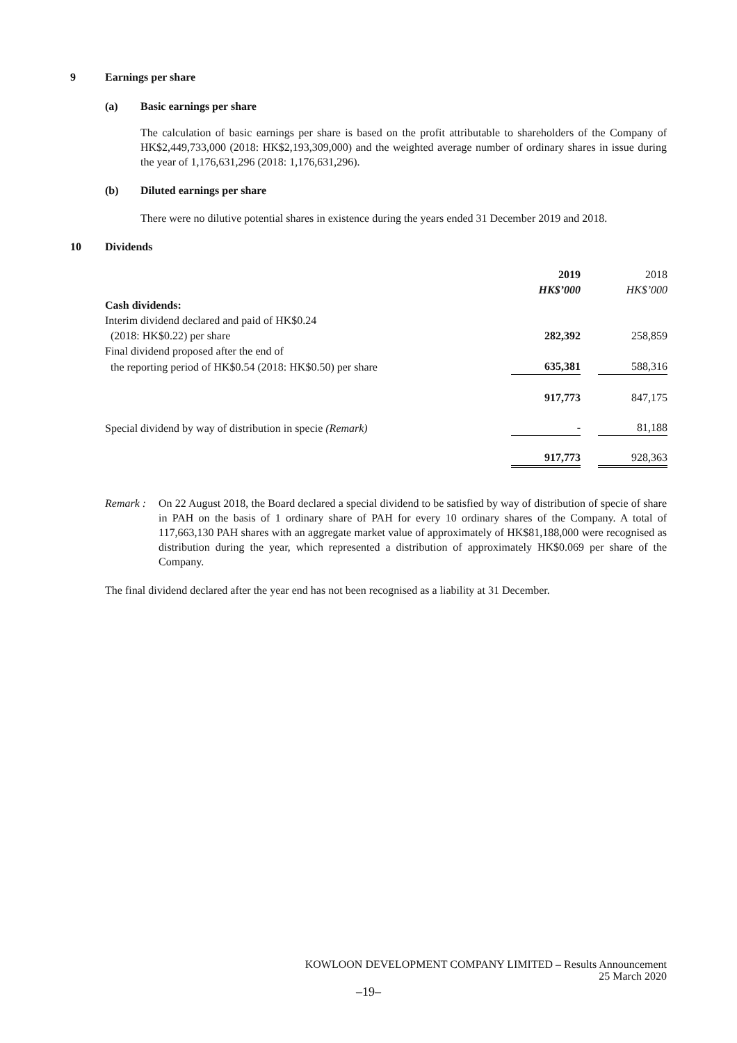9 Earnings per share
(a) Basic earnings per share
The calculation of basic earnings per share is based on the profit attributable to shareholders of the Company of HK$2,449,733,000 (2018: HK$2,193,309,000) and the weighted average number of ordinary shares in issue during the year of 1,176,631,296 (2018: 1,176,631,296).
(b) Diluted earnings per share
There were no dilutive potential shares in existence during the years ended 31 December 2019 and 2018.
10 Dividends
| | 2019 | | 2018 |
| | HK$’000 | | HK$’000 |
| Cash dividends: | | | |
| Interim dividend declared and paid of HK$0.24 | | | |
| (2018: HK$0.22) per share | 282,392 | | 258,859 |
| Final dividend proposed after the end of | | | |
| the reporting period of HK$0.54 (2018: HK$0.50) per share | 635,381 | | 588,316 |
| | 917,773 | | 847,175 |
| Special dividend by way of distribution in specie (Remark) | - | | 81,188 |
| | 917,773 | | 928,363 |
Remark : On 22 August 2018, the Board declared a special dividend to be satisfied by way of distribution of specie of share in PAH on the basis of 1 ordinary share of PAH for every 10 ordinary shares of the Company. A total of 117,663,130 PAH shares with an aggregate market value of approximately of HK$81,188,000 were recognised as distribution during the year, which represented a distribution of approximately HK$0.069 per share of the Company.
The final dividend declared after the year end has not been recognised as a liability at 31 December.
KOWLOON DEVELOPMENT COMPANY LIMITED – Results Announcement
25 March 2020
–19–